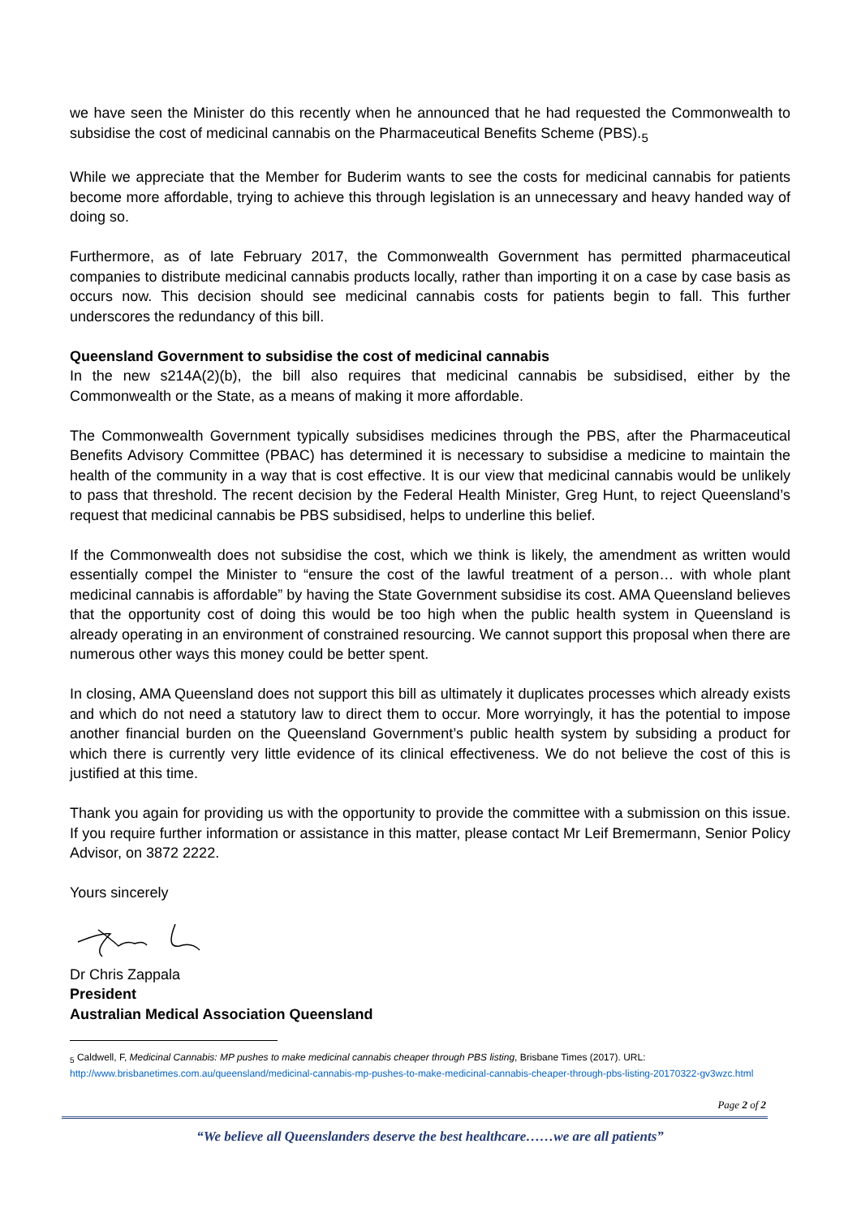we have seen the Minister do this recently when he announced that he had requested the Commonwealth to subsidise the cost of medicinal cannabis on the Pharmaceutical Benefits Scheme (PBS).<sub>5</sub>
While we appreciate that the Member for Buderim wants to see the costs for medicinal cannabis for patients become more affordable, trying to achieve this through legislation is an unnecessary and heavy handed way of doing so.
Furthermore, as of late February 2017, the Commonwealth Government has permitted pharmaceutical companies to distribute medicinal cannabis products locally, rather than importing it on a case by case basis as occurs now. This decision should see medicinal cannabis costs for patients begin to fall. This further underscores the redundancy of this bill.
Queensland Government to subsidise the cost of medicinal cannabis
In the new s214A(2)(b), the bill also requires that medicinal cannabis be subsidised, either by the Commonwealth or the State, as a means of making it more affordable.
The Commonwealth Government typically subsidises medicines through the PBS, after the Pharmaceutical Benefits Advisory Committee (PBAC) has determined it is necessary to subsidise a medicine to maintain the health of the community in a way that is cost effective. It is our view that medicinal cannabis would be unlikely to pass that threshold. The recent decision by the Federal Health Minister, Greg Hunt, to reject Queensland’s request that medicinal cannabis be PBS subsidised, helps to underline this belief.
If the Commonwealth does not subsidise the cost, which we think is likely, the amendment as written would essentially compel the Minister to “ensure the cost of the lawful treatment of a person… with whole plant medicinal cannabis is affordable” by having the State Government subsidise its cost. AMA Queensland believes that the opportunity cost of doing this would be too high when the public health system in Queensland is already operating in an environment of constrained resourcing. We cannot support this proposal when there are numerous other ways this money could be better spent.
In closing, AMA Queensland does not support this bill as ultimately it duplicates processes which already exists and which do not need a statutory law to direct them to occur. More worryingly, it has the potential to impose another financial burden on the Queensland Government’s public health system by subsiding a product for which there is currently very little evidence of its clinical effectiveness. We do not believe the cost of this is justified at this time.
Thank you again for providing us with the opportunity to provide the committee with a submission on this issue. If you require further information or assistance in this matter, please contact Mr Leif Bremermann, Senior Policy Advisor, on 3872 2222.
Yours sincerely
Dr Chris Zappala
President
Australian Medical Association Queensland
<sub>5</sub> Caldwell, F, Medicinal Cannabis: MP pushes to make medicinal cannabis cheaper through PBS listing, Brisbane Times (2017). URL: http://www.brisbanetimes.com.au/queensland/medicinal-cannabis-mp-pushes-to-make-medicinal-cannabis-cheaper-through-pbs-listing-20170322-gv3wzc.html
Page 2 of 2
“We believe all Queenslanders deserve the best healthcare……we are all patients”